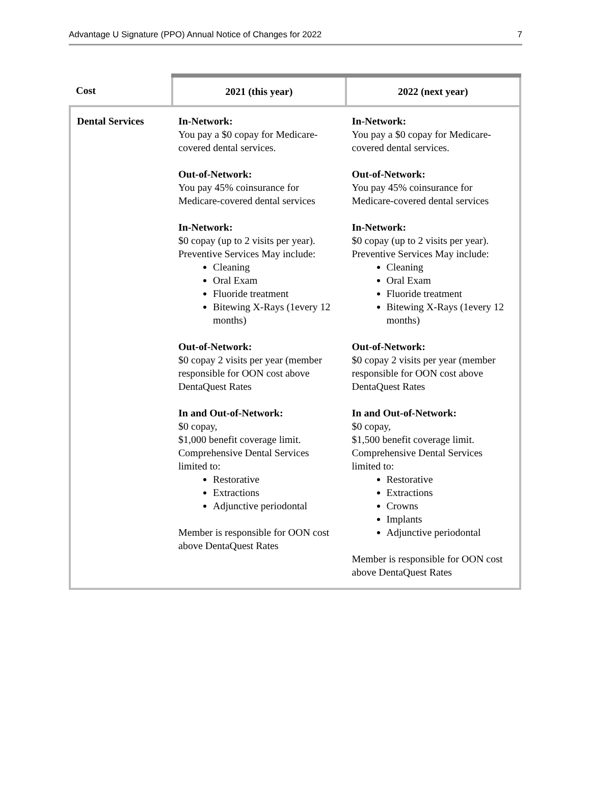Advantage U Signature (PPO) Annual Notice of Changes for 2022 7
| Cost | 2021 (this year) | 2022 (next year) |
| --- | --- | --- |
| Dental Services | In-Network: You pay a $0 copay for Medicare-covered dental services. Out-of-Network: You pay 45% coinsurance for Medicare-covered dental services In-Network: $0 copay (up to 2 visits per year). Preventive Services May include: Cleaning Oral Exam Fluoride treatment Bitewing X-Rays (1every 12 months) Out-of-Network: $0 copay 2 visits per year (member responsible for OON cost above DentaQuest Rates In and Out-of-Network: $0 copay, $1,000 benefit coverage limit. Comprehensive Dental Services limited to: Restorative Extractions Adjunctive periodontal Member is responsible for OON cost above DentaQuest Rates | In-Network: You pay a $0 copay for Medicare-covered dental services. Out-of-Network: You pay 45% coinsurance for Medicare-covered dental services In-Network: $0 copay (up to 2 visits per year). Preventive Services May include: Cleaning Oral Exam Fluoride treatment Bitewing X-Rays (1every 12 months) Out-of-Network: $0 copay 2 visits per year (member responsible for OON cost above DentaQuest Rates In and Out-of-Network: $0 copay, $1,500 benefit coverage limit. Comprehensive Dental Services limited to: Restorative Extractions Crowns Implants Adjunctive periodontal Member is responsible for OON cost above DentaQuest Rates |